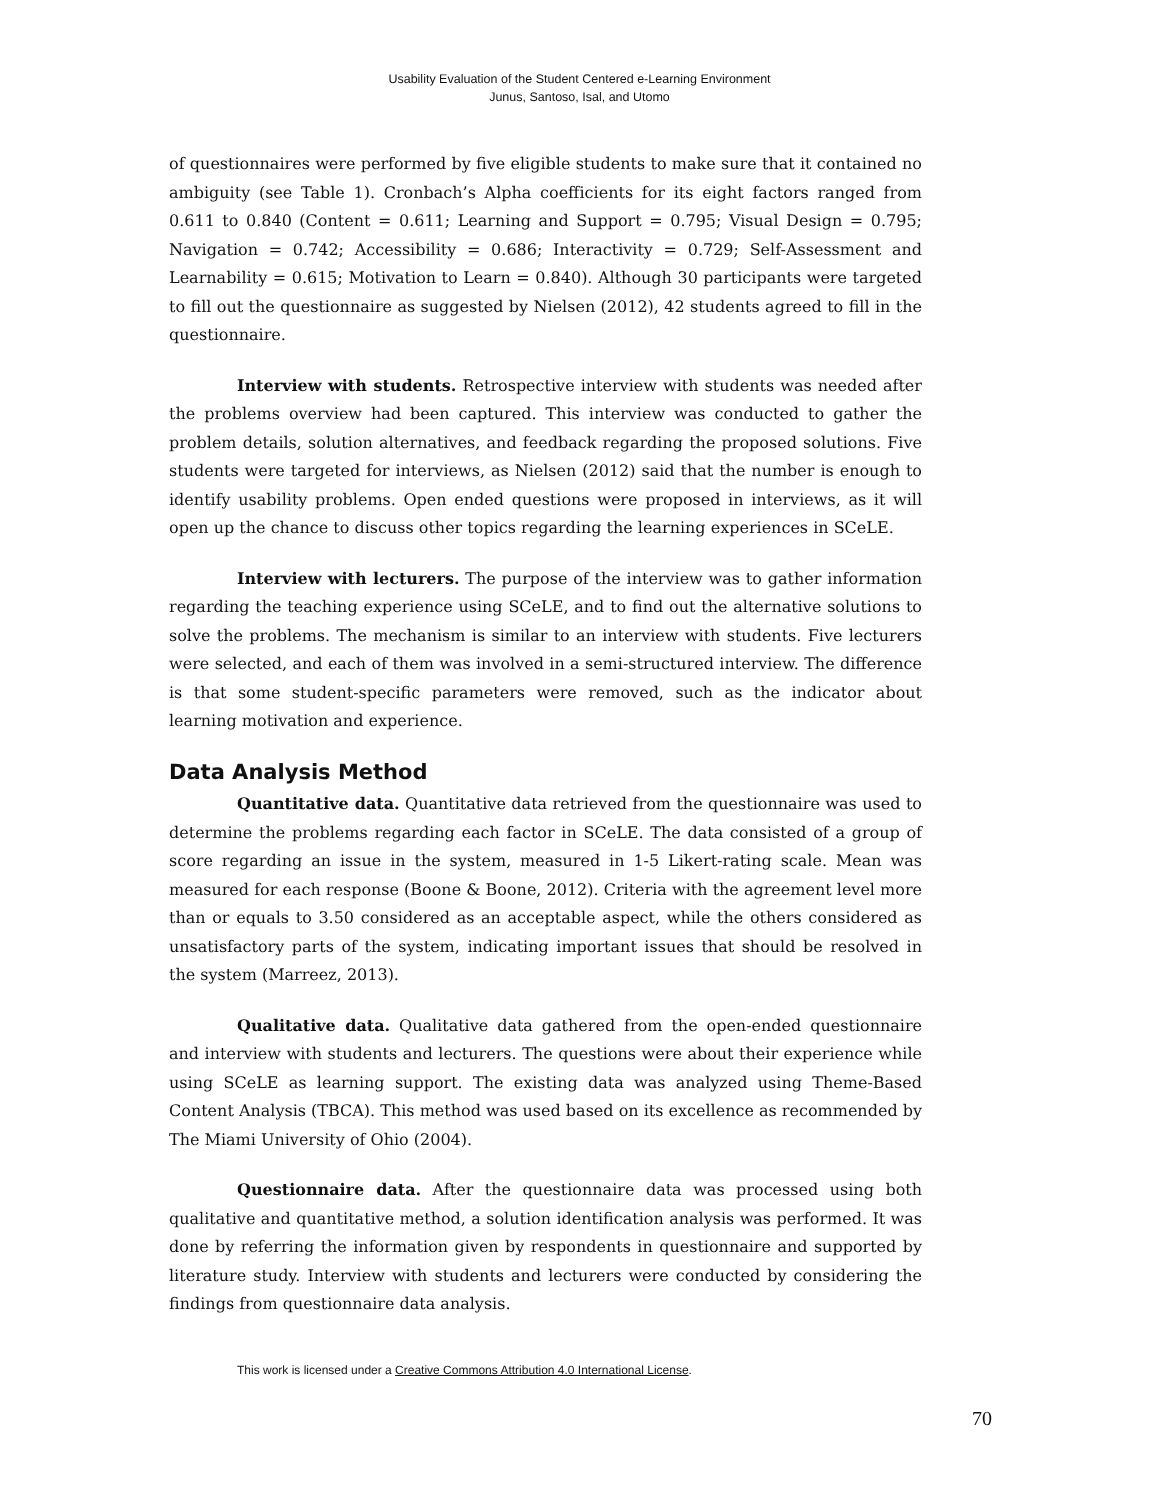Usability Evaluation of the Student Centered e-Learning Environment
Junus, Santoso, Isal, and Utomo
of questionnaires were performed by five eligible students to make sure that it contained no ambiguity (see Table 1). Cronbach’s Alpha coefficients for its eight factors ranged from 0.611 to 0.840 (Content = 0.611; Learning and Support = 0.795; Visual Design = 0.795; Navigation = 0.742; Accessibility = 0.686; Interactivity = 0.729; Self-Assessment and Learnability = 0.615; Motivation to Learn = 0.840). Although 30 participants were targeted to fill out the questionnaire as suggested by Nielsen (2012), 42 students agreed to fill in the questionnaire.
Interview with students. Retrospective interview with students was needed after the problems overview had been captured. This interview was conducted to gather the problem details, solution alternatives, and feedback regarding the proposed solutions. Five students were targeted for interviews, as Nielsen (2012) said that the number is enough to identify usability problems. Open ended questions were proposed in interviews, as it will open up the chance to discuss other topics regarding the learning experiences in SCeLE.
Interview with lecturers. The purpose of the interview was to gather information regarding the teaching experience using SCeLE, and to find out the alternative solutions to solve the problems. The mechanism is similar to an interview with students. Five lecturers were selected, and each of them was involved in a semi-structured interview. The difference is that some student-specific parameters were removed, such as the indicator about learning motivation and experience.
Data Analysis Method
Quantitative data. Quantitative data retrieved from the questionnaire was used to determine the problems regarding each factor in SCeLE. The data consisted of a group of score regarding an issue in the system, measured in 1-5 Likert-rating scale. Mean was measured for each response (Boone & Boone, 2012). Criteria with the agreement level more than or equals to 3.50 considered as an acceptable aspect, while the others considered as unsatisfactory parts of the system, indicating important issues that should be resolved in the system (Marreez, 2013).
Qualitative data. Qualitative data gathered from the open-ended questionnaire and interview with students and lecturers. The questions were about their experience while using SCeLE as learning support. The existing data was analyzed using Theme-Based Content Analysis (TBCA). This method was used based on its excellence as recommended by The Miami University of Ohio (2004).
Questionnaire data. After the questionnaire data was processed using both qualitative and quantitative method, a solution identification analysis was performed. It was done by referring the information given by respondents in questionnaire and supported by literature study. Interview with students and lecturers were conducted by considering the findings from questionnaire data analysis.
This work is licensed under a Creative Commons Attribution 4.0 International License.
70